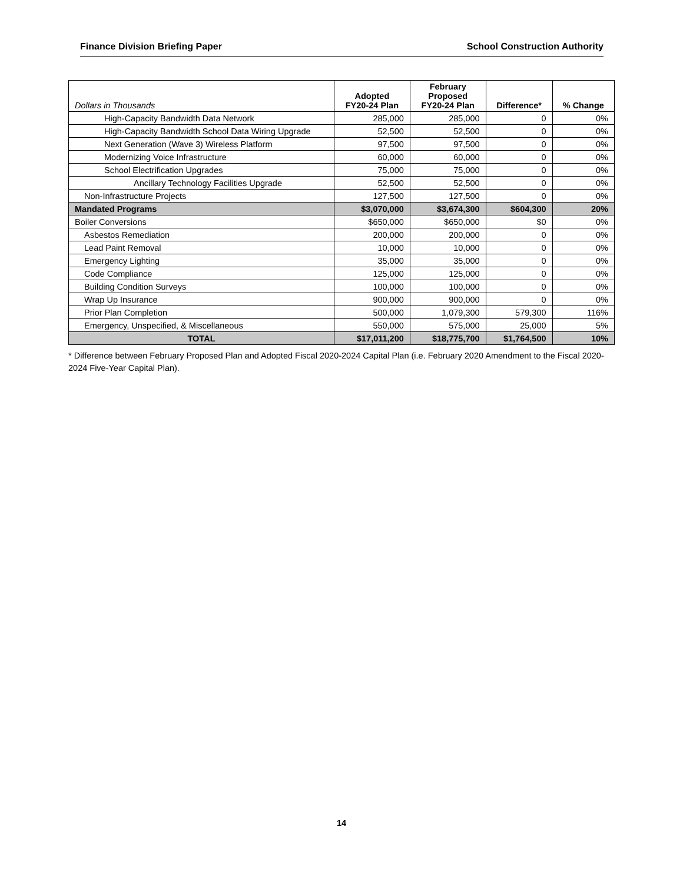Finance Division Briefing Paper School Construction Authority
| Dollars in Thousands | Adopted FY20-24 Plan | February Proposed FY20-24 Plan | Difference* | % Change |
| --- | --- | --- | --- | --- |
| High-Capacity Bandwidth Data Network | 285,000 | 285,000 | 0 | 0% |
| High-Capacity Bandwidth School Data Wiring Upgrade | 52,500 | 52,500 | 0 | 0% |
| Next Generation (Wave 3) Wireless Platform | 97,500 | 97,500 | 0 | 0% |
| Modernizing Voice Infrastructure | 60,000 | 60,000 | 0 | 0% |
| School Electrification Upgrades | 75,000 | 75,000 | 0 | 0% |
| Ancillary Technology Facilities Upgrade | 52,500 | 52,500 | 0 | 0% |
| Non-Infrastructure Projects | 127,500 | 127,500 | 0 | 0% |
| Mandated Programs | $3,070,000 | $3,674,300 | $604,300 | 20% |
| Boiler Conversions | $650,000 | $650,000 | $0 | 0% |
| Asbestos Remediation | 200,000 | 200,000 | 0 | 0% |
| Lead Paint Removal | 10,000 | 10,000 | 0 | 0% |
| Emergency Lighting | 35,000 | 35,000 | 0 | 0% |
| Code Compliance | 125,000 | 125,000 | 0 | 0% |
| Building Condition Surveys | 100,000 | 100,000 | 0 | 0% |
| Wrap Up Insurance | 900,000 | 900,000 | 0 | 0% |
| Prior Plan Completion | 500,000 | 1,079,300 | 579,300 | 116% |
| Emergency, Unspecified, & Miscellaneous | 550,000 | 575,000 | 25,000 | 5% |
| TOTAL | $17,011,200 | $18,775,700 | $1,764,500 | 10% |
* Difference between February Proposed Plan and Adopted Fiscal 2020-2024 Capital Plan (i.e. February 2020 Amendment to the Fiscal 2020-2024 Five-Year Capital Plan).
14